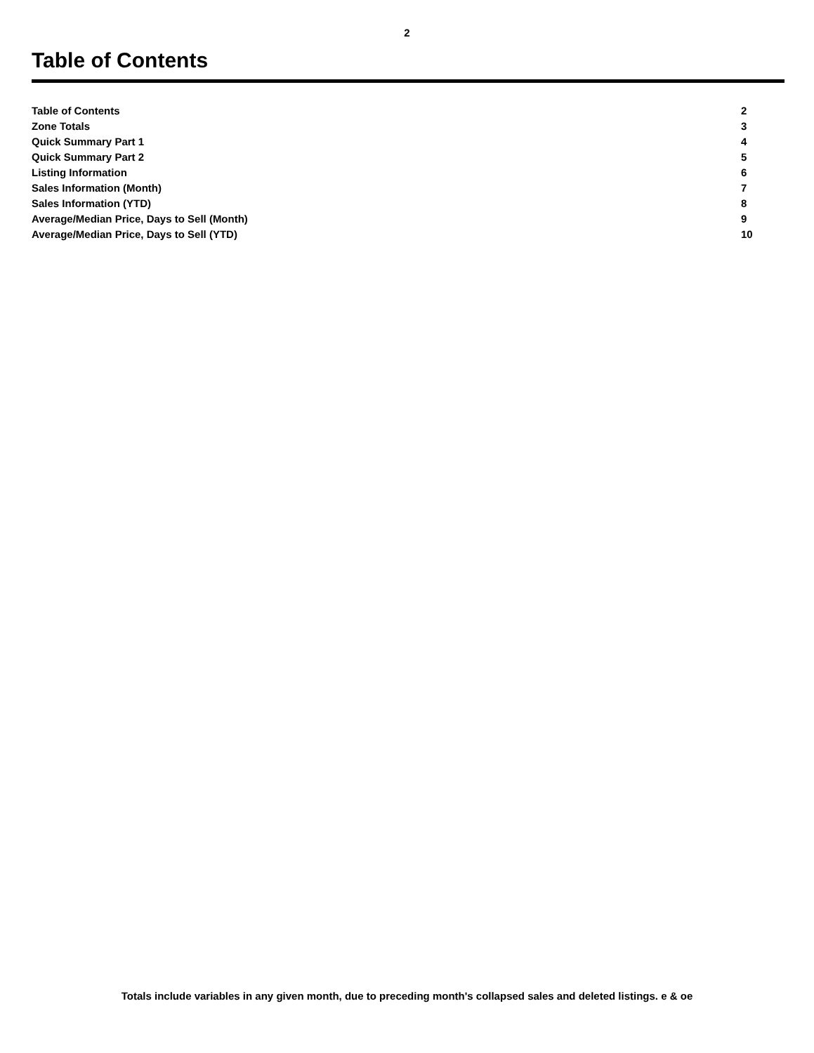2
Table of Contents
| Table of Contents | 2 |
| Zone Totals | 3 |
| Quick Summary Part 1 | 4 |
| Quick Summary Part 2 | 5 |
| Listing Information | 6 |
| Sales Information (Month) | 7 |
| Sales Information (YTD) | 8 |
| Average/Median Price, Days to Sell (Month) | 9 |
| Average/Median Price, Days to Sell (YTD) | 10 |
Totals include variables in any given month, due to preceding month's collapsed sales and deleted listings. e & oe